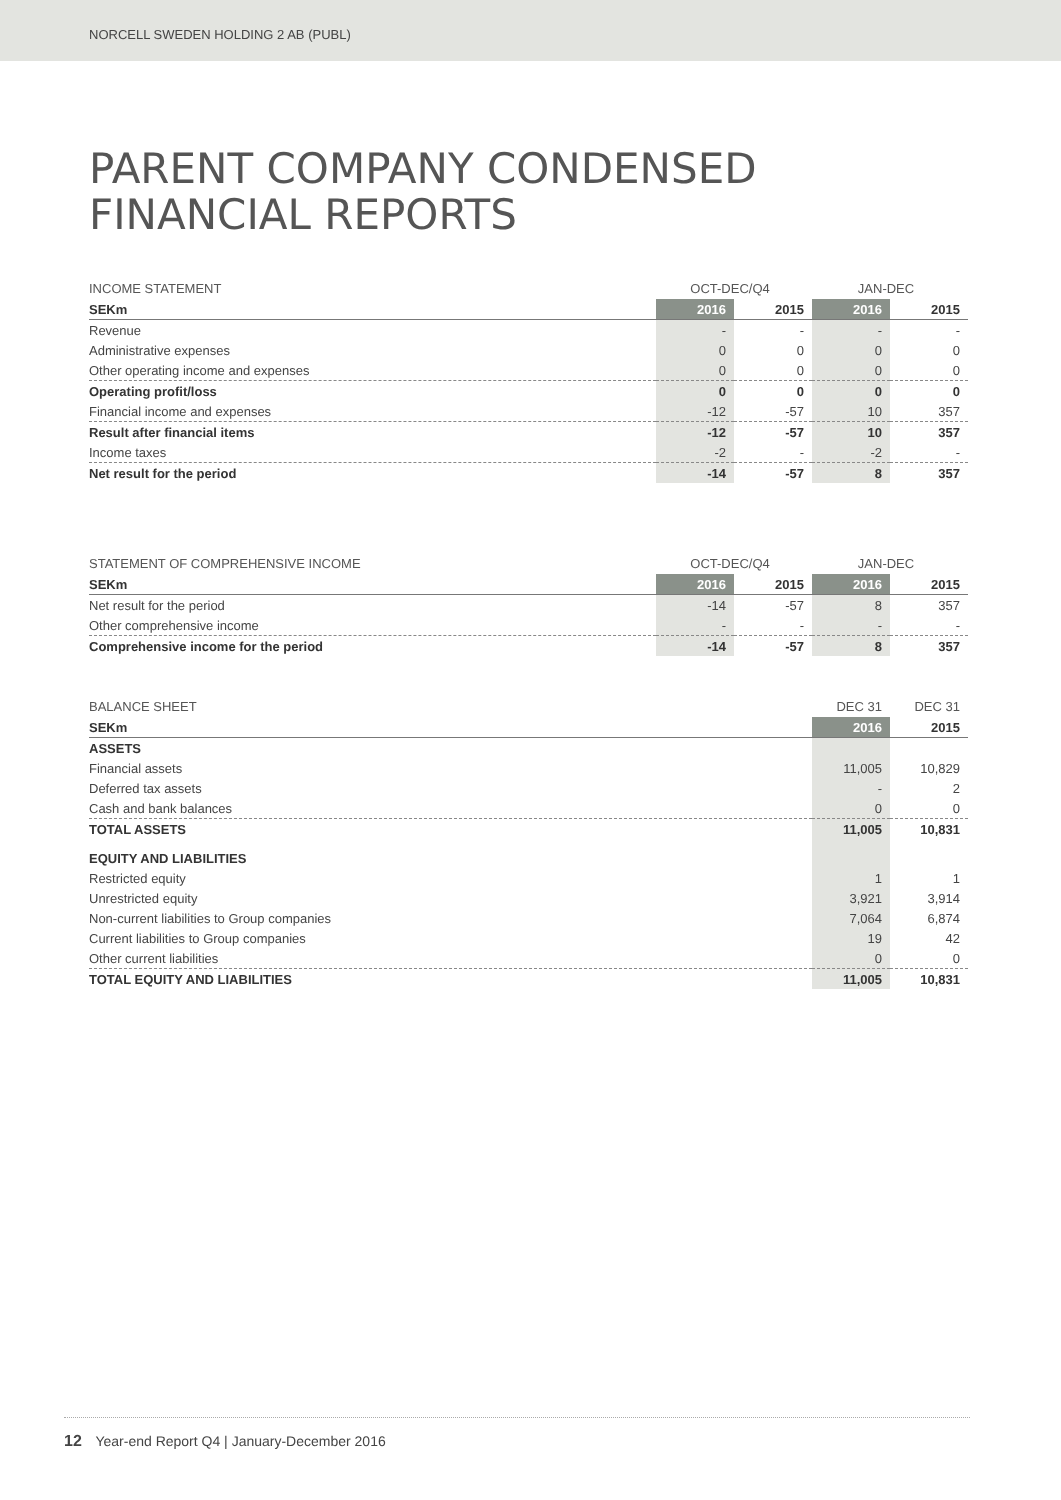NORCELL SWEDEN HOLDING 2 AB (PUBL)
PARENT COMPANY CONDENSED
FINANCIAL REPORTS
| INCOME STATEMENT | OCT-DEC/Q4 | | JAN-DEC | |
| --- | --- | --- | --- | --- |
| SEKm | 2016 | 2015 | 2016 | 2015 |
| Revenue | - | - | - | - |
| Administrative expenses | 0 | 0 | 0 | 0 |
| Other operating income and expenses | 0 | 0 | 0 | 0 |
| Operating profit/loss | 0 | 0 | 0 | 0 |
| Financial income and expenses | -12 | -57 | 10 | 357 |
| Result after financial items | -12 | -57 | 10 | 357 |
| Income taxes | -2 | - | -2 | - |
| Net result for the period | -14 | -57 | 8 | 357 |
| STATEMENT OF COMPREHENSIVE INCOME | OCT-DEC/Q4 | | JAN-DEC | |
| --- | --- | --- | --- | --- |
| SEKm | 2016 | 2015 | 2016 | 2015 |
| Net result for the period | -14 | -57 | 8 | 357 |
| Other comprehensive income | - | - | - | - |
| Comprehensive income for the period | -14 | -57 | 8 | 357 |
| BALANCE SHEET | DEC 31 | DEC 31 |
| --- | --- | --- |
| SEKm | 2016 | 2015 |
| ASSETS | | |
| Financial assets | 11,005 | 10,829 |
| Deferred tax assets | - | 2 |
| Cash and bank balances | 0 | 0 |
| TOTAL ASSETS | 11,005 | 10,831 |
| EQUITY AND LIABILITIES | | |
| Restricted equity | 1 | 1 |
| Unrestricted equity | 3,921 | 3,914 |
| Non-current liabilities to Group companies | 7,064 | 6,874 |
| Current liabilities to Group companies | 19 | 42 |
| Other current liabilities | 0 | 0 |
| TOTAL EQUITY AND LIABILITIES | 11,005 | 10,831 |
12 Year-end Report Q4 | January-December 2016